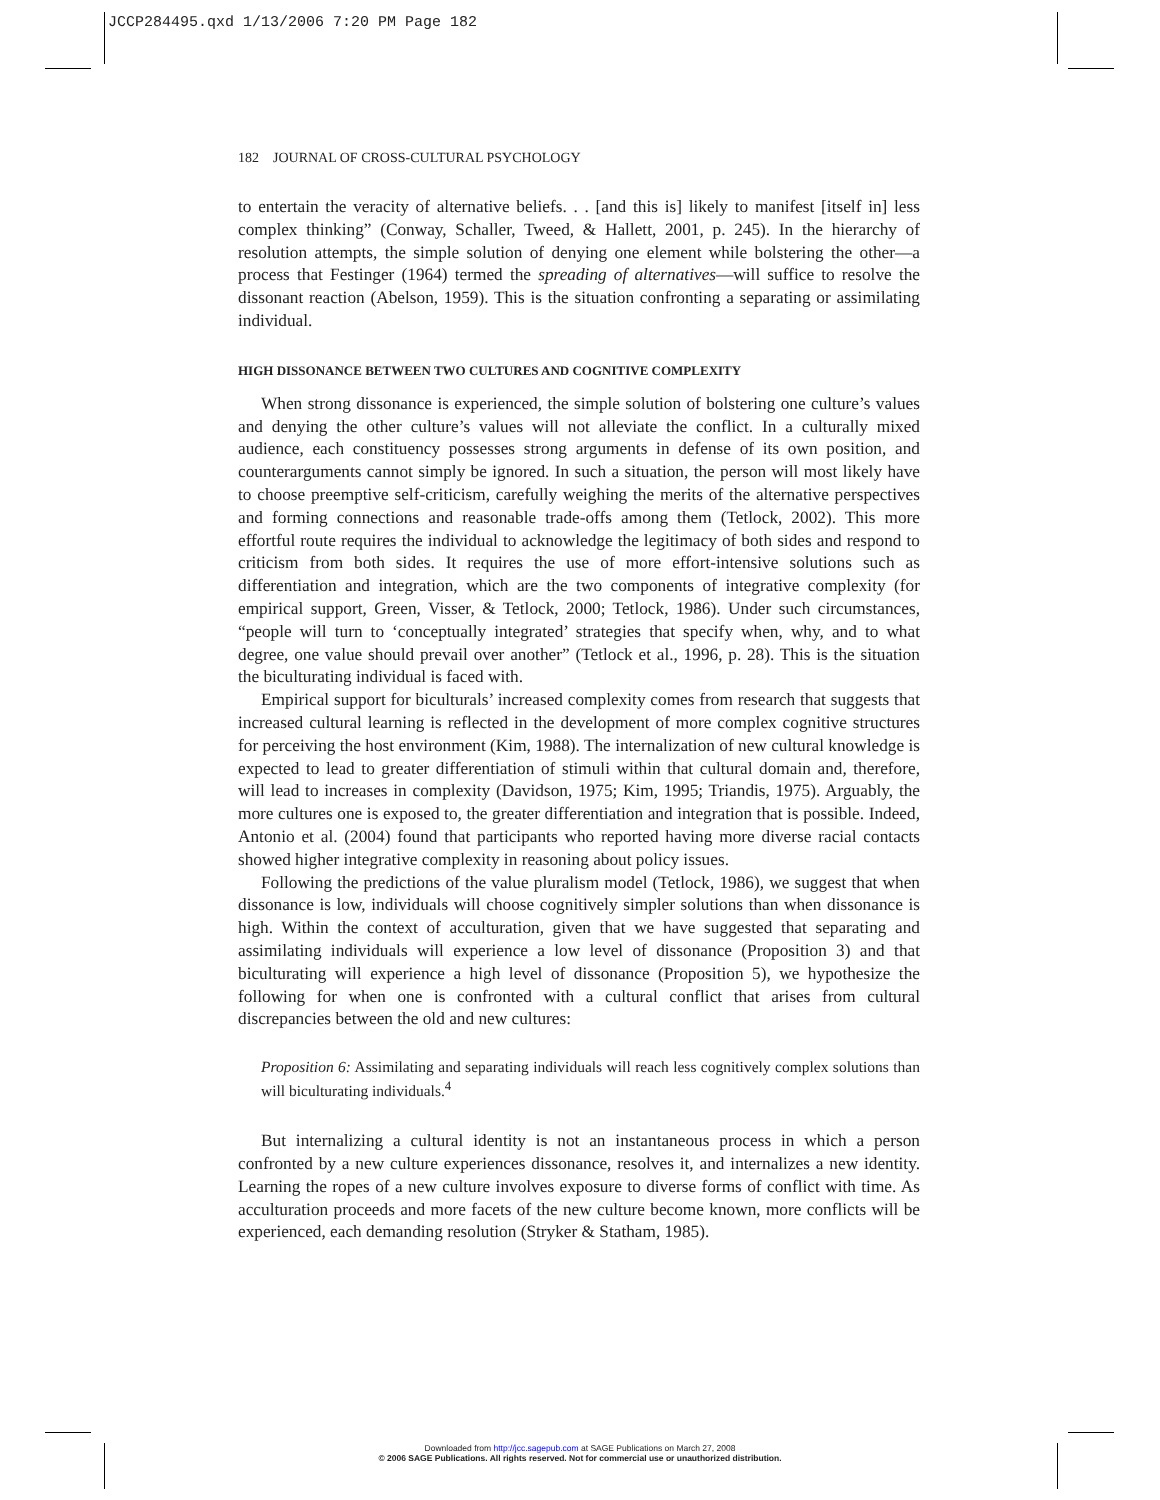JCCP284495.qxd 1/13/2006 7:20 PM Page 182
182 JOURNAL OF CROSS-CULTURAL PSYCHOLOGY
to entertain the veracity of alternative beliefs. . . [and this is] likely to manifest [itself in] less complex thinking” (Conway, Schaller, Tweed, & Hallett, 2001, p. 245). In the hierarchy of resolution attempts, the simple solution of denying one element while bolstering the other—a process that Festinger (1964) termed the spreading of alternatives—will suffice to resolve the dissonant reaction (Abelson, 1959). This is the situation confronting a separating or assimilating individual.
HIGH DISSONANCE BETWEEN TWO CULTURES AND COGNITIVE COMPLEXITY
When strong dissonance is experienced, the simple solution of bolstering one culture’s values and denying the other culture’s values will not alleviate the conflict. In a culturally mixed audience, each constituency possesses strong arguments in defense of its own position, and counterarguments cannot simply be ignored. In such a situation, the person will most likely have to choose preemptive self-criticism, carefully weighing the merits of the alternative perspectives and forming connections and reasonable trade-offs among them (Tetlock, 2002). This more effortful route requires the individual to acknowledge the legitimacy of both sides and respond to criticism from both sides. It requires the use of more effort-intensive solutions such as differentiation and integration, which are the two components of integrative complexity (for empirical support, Green, Visser, & Tetlock, 2000; Tetlock, 1986). Under such circumstances, “people will turn to ‘conceptually integrated’ strategies that specify when, why, and to what degree, one value should prevail over another” (Tetlock et al., 1996, p. 28). This is the situation the biculturating individual is faced with.
Empirical support for biculturals’ increased complexity comes from research that suggests that increased cultural learning is reflected in the development of more complex cognitive structures for perceiving the host environment (Kim, 1988). The internalization of new cultural knowledge is expected to lead to greater differentiation of stimuli within that cultural domain and, therefore, will lead to increases in complexity (Davidson, 1975; Kim, 1995; Triandis, 1975). Arguably, the more cultures one is exposed to, the greater differentiation and integration that is possible. Indeed, Antonio et al. (2004) found that participants who reported having more diverse racial contacts showed higher integrative complexity in reasoning about policy issues.
Following the predictions of the value pluralism model (Tetlock, 1986), we suggest that when dissonance is low, individuals will choose cognitively simpler solutions than when dissonance is high. Within the context of acculturation, given that we have suggested that separating and assimilating individuals will experience a low level of dissonance (Proposition 3) and that biculturating will experience a high level of dissonance (Proposition 5), we hypothesize the following for when one is confronted with a cultural conflict that arises from cultural discrepancies between the old and new cultures:
Proposition 6: Assimilating and separating individuals will reach less cognitively complex solutions than will biculturating individuals.<sup>4</sup>
But internalizing a cultural identity is not an instantaneous process in which a person confronted by a new culture experiences dissonance, resolves it, and internalizes a new identity. Learning the ropes of a new culture involves exposure to diverse forms of conflict with time. As acculturation proceeds and more facets of the new culture become known, more conflicts will be experienced, each demanding resolution (Stryker & Statham, 1985).
Downloaded from http://jcc.sagepub.com at SAGE Publications on March 27, 2008
© 2006 SAGE Publications. All rights reserved. Not for commercial use or unauthorized distribution.